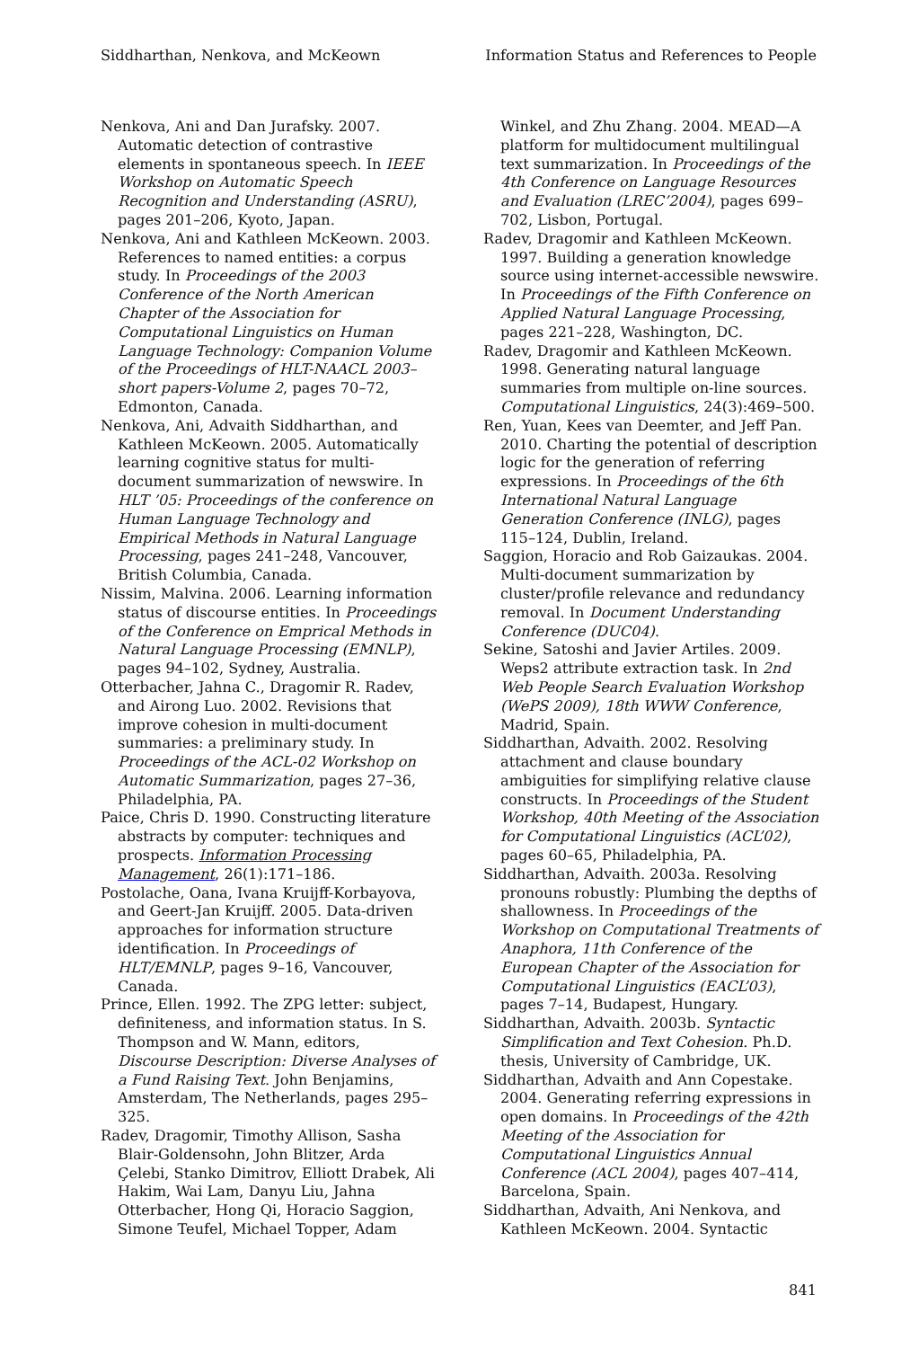Siddharthan, Nenkova, and McKeown Information Status and References to People
Nenkova, Ani and Dan Jurafsky. 2007. Automatic detection of contrastive elements in spontaneous speech. In IEEE Workshop on Automatic Speech Recognition and Understanding (ASRU), pages 201–206, Kyoto, Japan.
Nenkova, Ani and Kathleen McKeown. 2003. References to named entities: a corpus study. In Proceedings of the 2003 Conference of the North American Chapter of the Association for Computational Linguistics on Human Language Technology: Companion Volume of the Proceedings of HLT-NAACL 2003–short papers-Volume 2, pages 70–72, Edmonton, Canada.
Nenkova, Ani, Advaith Siddharthan, and Kathleen McKeown. 2005. Automatically learning cognitive status for multi-document summarization of newswire. In HLT ’05: Proceedings of the conference on Human Language Technology and Empirical Methods in Natural Language Processing, pages 241–248, Vancouver, British Columbia, Canada.
Nissim, Malvina. 2006. Learning information status of discourse entities. In Proceedings of the Conference on Emprical Methods in Natural Language Processing (EMNLP), pages 94–102, Sydney, Australia.
Otterbacher, Jahna C., Dragomir R. Radev, and Airong Luo. 2002. Revisions that improve cohesion in multi-document summaries: a preliminary study. In Proceedings of the ACL-02 Workshop on Automatic Summarization, pages 27–36, Philadelphia, PA.
Paice, Chris D. 1990. Constructing literature abstracts by computer: techniques and prospects. Information Processing Management, 26(1):171–186.
Postolache, Oana, Ivana Kruijff-Korbayova, and Geert-Jan Kruijff. 2005. Data-driven approaches for information structure identification. In Proceedings of HLT/EMNLP, pages 9–16, Vancouver, Canada.
Prince, Ellen. 1992. The ZPG letter: subject, definiteness, and information status. In S. Thompson and W. Mann, editors, Discourse Description: Diverse Analyses of a Fund Raising Text. John Benjamins, Amsterdam, The Netherlands, pages 295–325.
Radev, Dragomir, Timothy Allison, Sasha Blair-Goldensohn, John Blitzer, Arda Çelebi, Stanko Dimitrov, Elliott Drabek, Ali Hakim, Wai Lam, Danyu Liu, Jahna Otterbacher, Hong Qi, Horacio Saggion, Simone Teufel, Michael Topper, Adam
Winkel, and Zhu Zhang. 2004. MEAD—A platform for multidocument multilingual text summarization. In Proceedings of the 4th Conference on Language Resources and Evaluation (LREC’2004), pages 699–702, Lisbon, Portugal.
Radev, Dragomir and Kathleen McKeown. 1997. Building a generation knowledge source using internet-accessible newswire. In Proceedings of the Fifth Conference on Applied Natural Language Processing, pages 221–228, Washington, DC.
Radev, Dragomir and Kathleen McKeown. 1998. Generating natural language summaries from multiple on-line sources. Computational Linguistics, 24(3):469–500.
Ren, Yuan, Kees van Deemter, and Jeff Pan. 2010. Charting the potential of description logic for the generation of referring expressions. In Proceedings of the 6th International Natural Language Generation Conference (INLG), pages 115–124, Dublin, Ireland.
Saggion, Horacio and Rob Gaizaukas. 2004. Multi-document summarization by cluster/profile relevance and redundancy removal. In Document Understanding Conference (DUC04).
Sekine, Satoshi and Javier Artiles. 2009. Weps2 attribute extraction task. In 2nd Web People Search Evaluation Workshop (WePS 2009), 18th WWW Conference, Madrid, Spain.
Siddharthan, Advaith. 2002. Resolving attachment and clause boundary ambiguities for simplifying relative clause constructs. In Proceedings of the Student Workshop, 40th Meeting of the Association for Computational Linguistics (ACL’02), pages 60–65, Philadelphia, PA.
Siddharthan, Advaith. 2003a. Resolving pronouns robustly: Plumbing the depths of shallowness. In Proceedings of the Workshop on Computational Treatments of Anaphora, 11th Conference of the European Chapter of the Association for Computational Linguistics (EACL’03), pages 7–14, Budapest, Hungary.
Siddharthan, Advaith. 2003b. Syntactic Simplification and Text Cohesion. Ph.D. thesis, University of Cambridge, UK.
Siddharthan, Advaith and Ann Copestake. 2004. Generating referring expressions in open domains. In Proceedings of the 42th Meeting of the Association for Computational Linguistics Annual Conference (ACL 2004), pages 407–414, Barcelona, Spain.
Siddharthan, Advaith, Ani Nenkova, and Kathleen McKeown. 2004. Syntactic
841